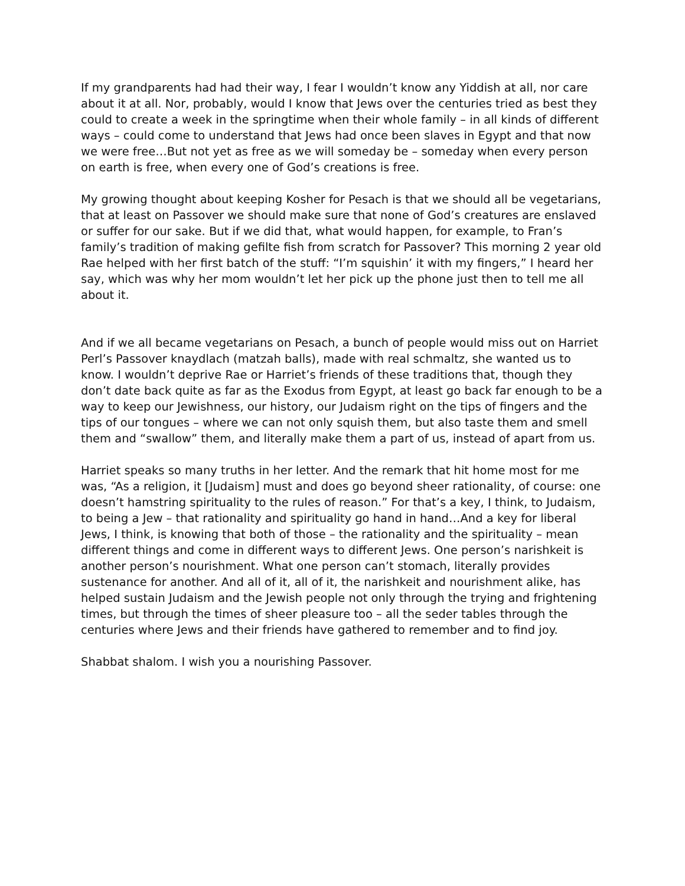If my grandparents had had their way, I fear I wouldn’t know any Yiddish at all, nor care about it at all. Nor, probably, would I know that Jews over the centuries tried as best they could to create a week in the springtime when their whole family – in all kinds of different ways – could come to understand that Jews had once been slaves in Egypt and that now we were free…But not yet as free as we will someday be – someday when every person on earth is free, when every one of God’s creations is free.
My growing thought about keeping Kosher for Pesach is that we should all be vegetarians, that at least on Passover we should make sure that none of God’s creatures are enslaved or suffer for our sake. But if we did that, what would happen, for example, to Fran’s family’s tradition of making gefilte fish from scratch for Passover? This morning 2 year old Rae helped with her first batch of the stuff: “I’m squishin’ it with my fingers,” I heard her say, which was why her mom wouldn’t let her pick up the phone just then to tell me all about it.
And if we all became vegetarians on Pesach, a bunch of people would miss out on Harriet Perl’s Passover knaydlach (matzah balls), made with real schmaltz, she wanted us to know. I wouldn’t deprive Rae or Harriet’s friends of these traditions that, though they don’t date back quite as far as the Exodus from Egypt, at least go back far enough to be a way to keep our Jewishness, our history, our Judaism right on the tips of fingers and the tips of our tongues – where we can not only squish them, but also taste them and smell them and “swallow” them, and literally make them a part of us, instead of apart from us.
Harriet speaks so many truths in her letter. And the remark that hit home most for me was, “As a religion, it [Judaism] must and does go beyond sheer rationality, of course: one doesn’t hamstring spirituality to the rules of reason.” For that’s a key, I think, to Judaism, to being a Jew – that rationality and spirituality go hand in hand…And a key for liberal Jews, I think, is knowing that both of those – the rationality and the spirituality – mean different things and come in different ways to different Jews. One person’s narishkeit is another person’s nourishment. What one person can’t stomach, literally provides sustenance for another. And all of it, all of it, the narishkeit and nourishment alike, has helped sustain Judaism and the Jewish people not only through the trying and frightening times, but through the times of sheer pleasure too – all the seder tables through the centuries where Jews and their friends have gathered to remember and to find joy.
Shabbat shalom. I wish you a nourishing Passover.